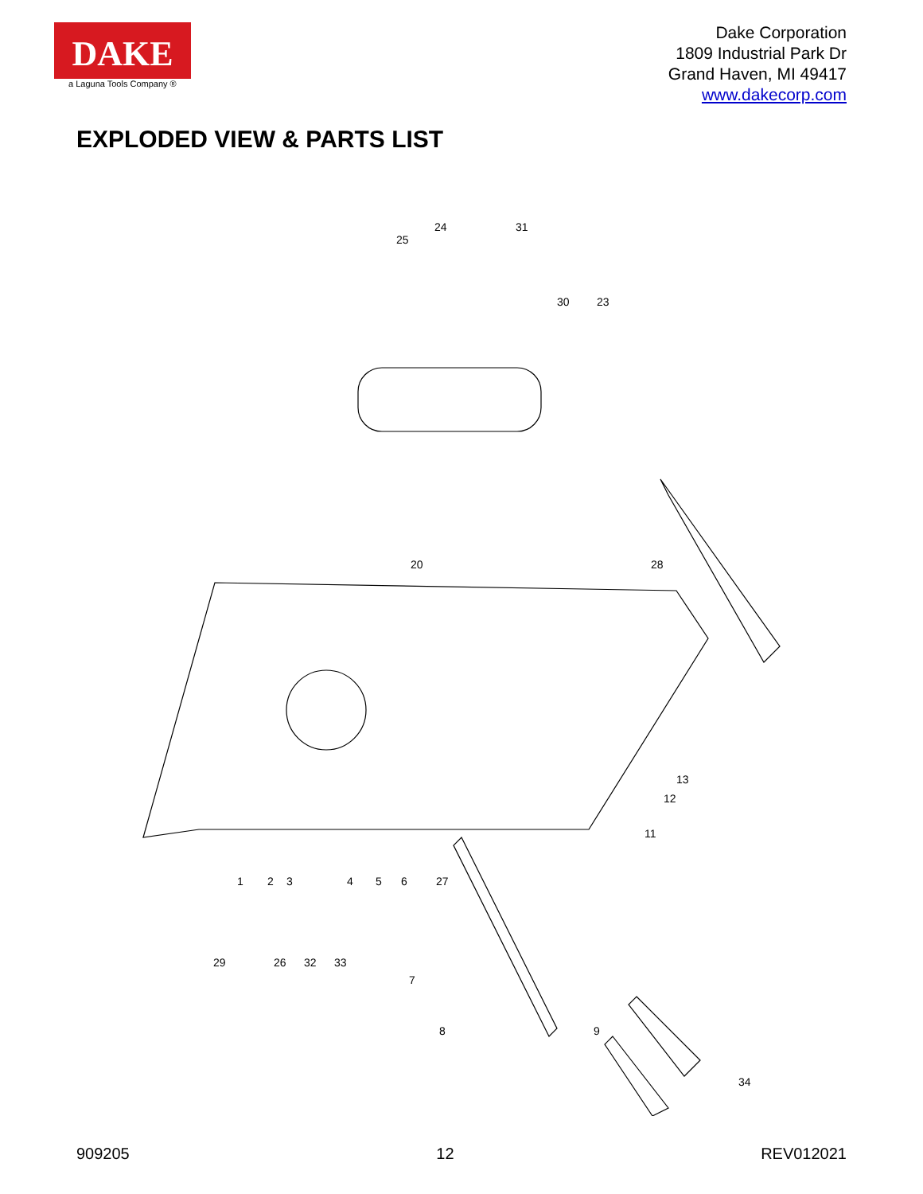DAKE
a Laguna Tools Company ®
Dake Corporation
1809 Industrial Park Dr
Grand Haven, MI 49417
www.dakecorp.com
EXPLODED VIEW & PARTS LIST
1
2
3
4
5
6
7
8
9
11
12
13
20
23
24
25
26
27
28
29
30
31
32
33
34
909205 12 REV012021